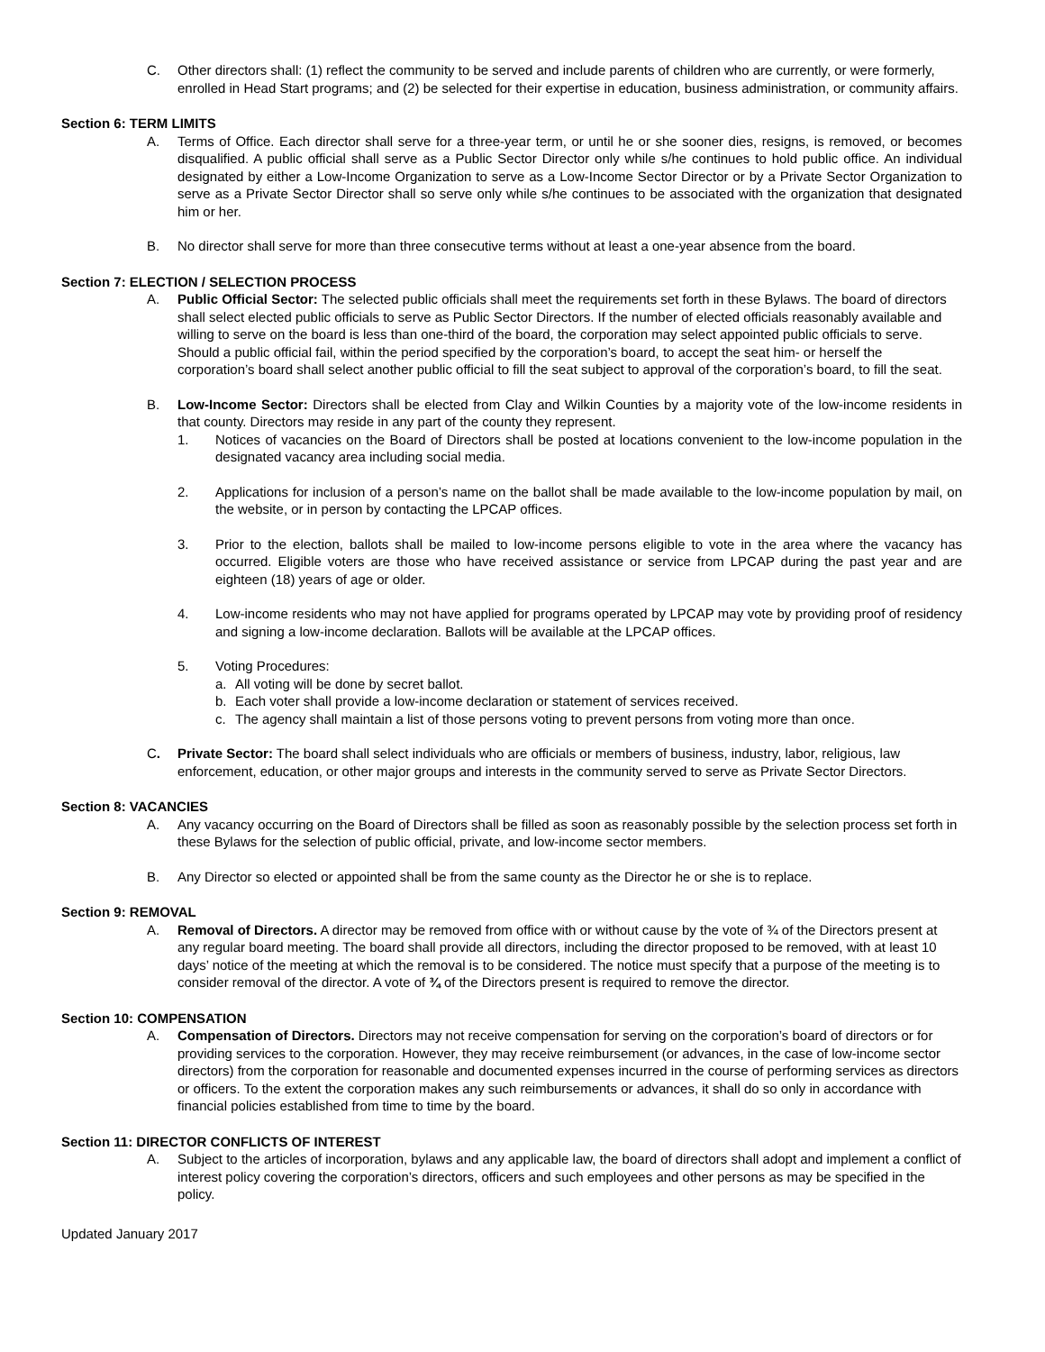C. Other directors shall: (1) reflect the community to be served and include parents of children who are currently, or were formerly, enrolled in Head Start programs; and (2) be selected for their expertise in education, business administration, or community affairs.
Section 6: TERM LIMITS
A. Terms of Office. Each director shall serve for a three-year term, or until he or she sooner dies, resigns, is removed, or becomes disqualified. A public official shall serve as a Public Sector Director only while s/he continues to hold public office. An individual designated by either a Low-Income Organization to serve as a Low-Income Sector Director or by a Private Sector Organization to serve as a Private Sector Director shall so serve only while s/he continues to be associated with the organization that designated him or her.
B. No director shall serve for more than three consecutive terms without at least a one-year absence from the board.
Section 7: ELECTION / SELECTION PROCESS
A. Public Official Sector: The selected public officials shall meet the requirements set forth in these Bylaws. The board of directors shall select elected public officials to serve as Public Sector Directors. If the number of elected officials reasonably available and willing to serve on the board is less than one-third of the board, the corporation may select appointed public officials to serve. Should a public official fail, within the period specified by the corporation’s board, to accept the seat him- or herself the corporation’s board shall select another public official to fill the seat subject to approval of the corporation’s board, to fill the seat.
B. Low-Income Sector: Directors shall be elected from Clay and Wilkin Counties by a majority vote of the low-income residents in that county. Directors may reside in any part of the county they represent.
1. Notices of vacancies on the Board of Directors shall be posted at locations convenient to the low-income population in the designated vacancy area including social media.
2. Applications for inclusion of a person’s name on the ballot shall be made available to the low-income population by mail, on the website, or in person by contacting the LPCAP offices.
3. Prior to the election, ballots shall be mailed to low-income persons eligible to vote in the area where the vacancy has occurred. Eligible voters are those who have received assistance or service from LPCAP during the past year and are eighteen (18) years of age or older.
4. Low-income residents who may not have applied for programs operated by LPCAP may vote by providing proof of residency and signing a low-income declaration. Ballots will be available at the LPCAP offices.
5. Voting Procedures:
a. All voting will be done by secret ballot.
b. Each voter shall provide a low-income declaration or statement of services received.
c. The agency shall maintain a list of those persons voting to prevent persons from voting more than once.
C. Private Sector: The board shall select individuals who are officials or members of business, industry, labor, religious, law enforcement, education, or other major groups and interests in the community served to serve as Private Sector Directors.
Section 8: VACANCIES
A. Any vacancy occurring on the Board of Directors shall be filled as soon as reasonably possible by the selection process set forth in these Bylaws for the selection of public official, private, and low-income sector members.
B. Any Director so elected or appointed shall be from the same county as the Director he or she is to replace.
Section 9: REMOVAL
A. Removal of Directors. A director may be removed from office with or without cause by the vote of ¾ of the Directors present at any regular board meeting. The board shall provide all directors, including the director proposed to be removed, with at least 10 days’ notice of the meeting at which the removal is to be considered. The notice must specify that a purpose of the meeting is to consider removal of the director. A vote of ¾ of the Directors present is required to remove the director.
Section 10: COMPENSATION
A. Compensation of Directors. Directors may not receive compensation for serving on the corporation’s board of directors or for providing services to the corporation. However, they may receive reimbursement (or advances, in the case of low-income sector directors) from the corporation for reasonable and documented expenses incurred in the course of performing services as directors or officers. To the extent the corporation makes any such reimbursements or advances, it shall do so only in accordance with financial policies established from time to time by the board.
Section 11: DIRECTOR CONFLICTS OF INTEREST
A. Subject to the articles of incorporation, bylaws and any applicable law, the board of directors shall adopt and implement a conflict of interest policy covering the corporation’s directors, officers and such employees and other persons as may be specified in the policy.
Updated January 2017